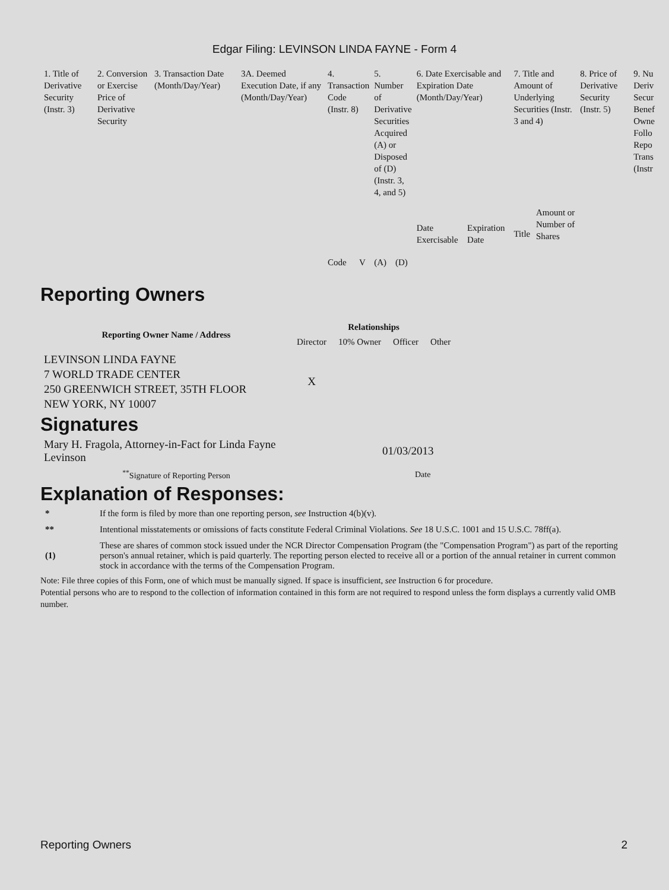Edgar Filing: LEVINSON LINDA FAYNE - Form 4
| 1. Title of Derivative Security (Instr. 3) | 2. Conversion or Exercise Price of Derivative Security | 3. Transaction Date (Month/Day/Year) | 3A. Deemed Execution Date, if any (Month/Day/Year) | 4. Transaction Code (Instr. 8) | | 5. Number of Derivative Securities Acquired (A) or Disposed of (D) (Instr. 3, 4, and 5) | | 6. Date Exercisable and Expiration Date (Month/Day/Year) | | 7. Title and Amount of Underlying Securities (Instr. 3 and 4) | | 8. Price of Derivative Security (Instr. 5) | 9. Nu Deriv Secur Benef Owne Follo Repo Trans (Instr |
| | | | | Code | V | (A) | (D) | Date Exercisable | Expiration Date | Title | Amount or Number of Shares | | |
Reporting Owners
| Reporting Owner Name / Address | Relationships | | | |
| --- | --- | --- | --- | --- |
| | Director | 10% Owner | Officer | Other |
| LEVINSON LINDA FAYNE 7 WORLD TRADE CENTER 250 GREENWICH STREET, 35TH FLOOR NEW YORK, NY 10007 | X | | | |
Signatures
| Mary H. Fragola, Attorney-in-Fact for Linda Fayne Levinson | 01/03/2013 |
| <sup>**</sup> Signature of Reporting Person | Date |
Explanation of Responses:
| * | If the form is filed by more than one reporting person, see Instruction 4(b)(v). |
| ** | Intentional misstatements or omissions of facts constitute Federal Criminal Violations. See 18 U.S.C. 1001 and 15 U.S.C. 78ff(a). |
| (1) | These are shares of common stock issued under the NCR Director Compensation Program (the "Compensation Program") as part of the reporting person's annual retainer, which is paid quarterly. The reporting person elected to receive all or a portion of the annual retainer in current common stock in accordance with the terms of the Compensation Program. |
Note: File three copies of this Form, one of which must be manually signed. If space is insufficient, see Instruction 6 for procedure.
Potential persons who are to respond to the collection of information contained in this form are not required to respond unless the form displays a currently valid OMB number.
Reporting Owners 2